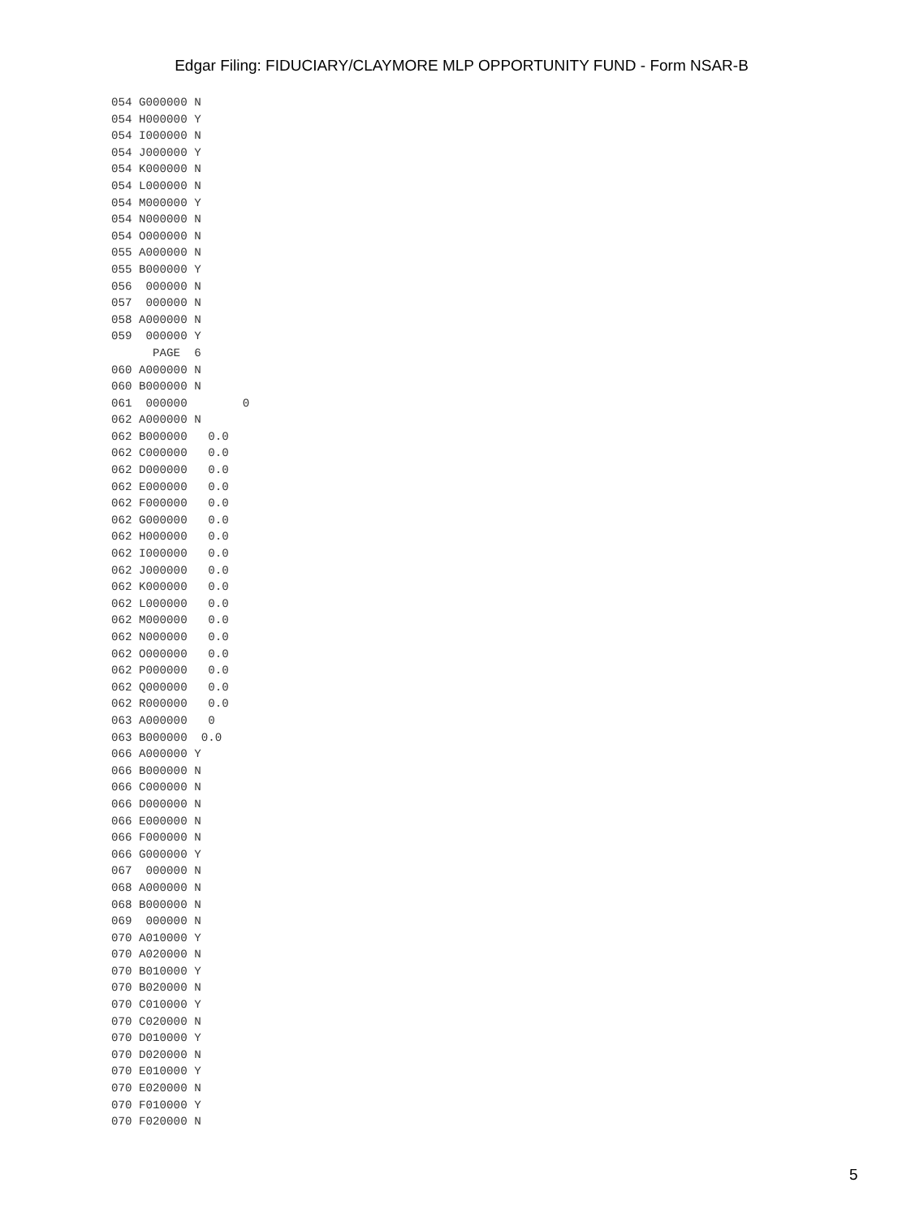Edgar Filing: FIDUCIARY/CLAYMORE MLP OPPORTUNITY FUND - Form NSAR-B
054 G000000 N
054 H000000 Y
054 I000000 N
054 J000000 Y
054 K000000 N
054 L000000 N
054 M000000 Y
054 N000000 N
054 O000000 N
055 A000000 N
055 B000000 Y
056  000000 N
057  000000 N
058 A000000 N
059  000000 Y
      PAGE  6
060 A000000 N
060 B000000 N
061  000000        0
062 A000000 N
062 B000000   0.0
062 C000000   0.0
062 D000000   0.0
062 E000000   0.0
062 F000000   0.0
062 G000000   0.0
062 H000000   0.0
062 I000000   0.0
062 J000000   0.0
062 K000000   0.0
062 L000000   0.0
062 M000000   0.0
062 N000000   0.0
062 O000000   0.0
062 P000000   0.0
062 Q000000   0.0
062 R000000   0.0
063 A000000   0
063 B000000  0.0
066 A000000 Y
066 B000000 N
066 C000000 N
066 D000000 N
066 E000000 N
066 F000000 N
066 G000000 Y
067  000000 N
068 A000000 N
068 B000000 N
069  000000 N
070 A010000 Y
070 A020000 N
070 B010000 Y
070 B020000 N
070 C010000 Y
070 C020000 N
070 D010000 Y
070 D020000 N
070 E010000 Y
070 E020000 N
070 F010000 Y
070 F020000 N
5